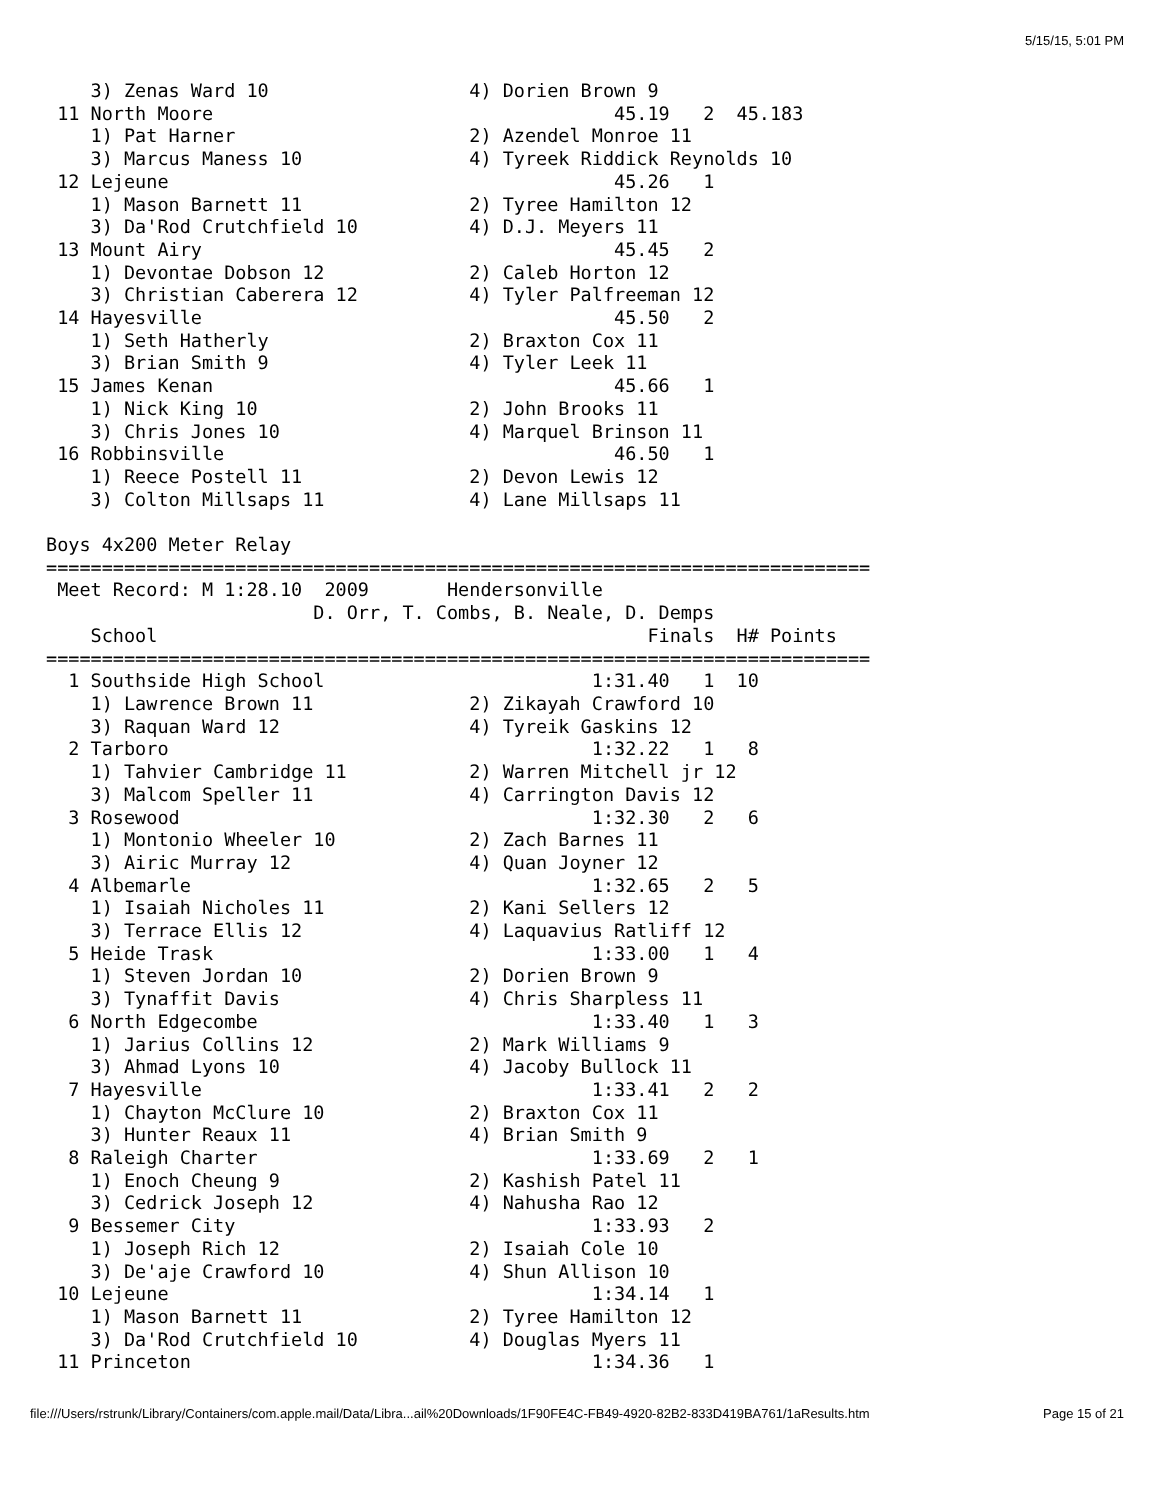5/15/15, 5:01 PM
    3) Zenas Ward 10                  4) Dorien Brown 9
 11 North Moore                                    45.19   2  45.183
    1) Pat Harner                     2) Azendel Monroe 11
    3) Marcus Maness 10               4) Tyreek Riddick Reynolds 10
 12 Lejeune                                        45.26   1
    1) Mason Barnett 11               2) Tyree Hamilton 12
    3) Da'Rod Crutchfield 10          4) D.J. Meyers 11
 13 Mount Airy                                     45.45   2
    1) Devontae Dobson 12             2) Caleb Horton 12
    3) Christian Caberera 12          4) Tyler Palfreeman 12
 14 Hayesville                                     45.50   2
    1) Seth Hatherly                  2) Braxton Cox 11
    3) Brian Smith 9                  4) Tyler Leek 11
 15 James Kenan                                    45.66   1
    1) Nick King 10                   2) John Brooks 11
    3) Chris Jones 10                 4) Marquel Brinson 11
 16 Robbinsville                                   46.50   1
    1) Reece Postell 11               2) Devon Lewis 12
    3) Colton Millsaps 11             4) Lane Millsaps 11

Boys 4x200 Meter Relay
==========================================================================
 Meet Record: M 1:28.10  2009       Hendersonville
                        D. Orr, T. Combs, B. Neale, D. Demps
    School                                            Finals  H# Points
==========================================================================
  1 Southside High School                        1:31.40   1  10
    1) Lawrence Brown 11              2) Zikayah Crawford 10
    3) Raquan Ward 12                 4) Tyreik Gaskins 12
  2 Tarboro                                      1:32.22   1   8
    1) Tahvier Cambridge 11           2) Warren Mitchell jr 12
    3) Malcom Speller 11              4) Carrington Davis 12
  3 Rosewood                                     1:32.30   2   6
    1) Montonio Wheeler 10            2) Zach Barnes 11
    3) Airic Murray 12                4) Quan Joyner 12
  4 Albemarle                                    1:32.65   2   5
    1) Isaiah Nicholes 11             2) Kani Sellers 12
    3) Terrace Ellis 12               4) Laquavius Ratliff 12
  5 Heide Trask                                  1:33.00   1   4
    1) Steven Jordan 10               2) Dorien Brown 9
    3) Tynaffit Davis                 4) Chris Sharpless 11
  6 North Edgecombe                              1:33.40   1   3
    1) Jarius Collins 12              2) Mark Williams 9
    3) Ahmad Lyons 10                 4) Jacoby Bullock 11
  7 Hayesville                                   1:33.41   2   2
    1) Chayton McClure 10             2) Braxton Cox 11
    3) Hunter Reaux 11                4) Brian Smith 9
  8 Raleigh Charter                              1:33.69   2   1
    1) Enoch Cheung 9                 2) Kashish Patel 11
    3) Cedrick Joseph 12              4) Nahusha Rao 12
  9 Bessemer City                                1:33.93   2
    1) Joseph Rich 12                 2) Isaiah Cole 10
    3) De'aje Crawford 10             4) Shun Allison 10
 10 Lejeune                                      1:34.14   1
    1) Mason Barnett 11               2) Tyree Hamilton 12
    3) Da'Rod Crutchfield 10          4) Douglas Myers 11
 11 Princeton                                    1:34.36   1
file:///Users/rstrunk/Library/Containers/com.apple.mail/Data/Libra...ail%20Downloads/1F90FE4C-FB49-4920-82B2-833D419BA761/1aResults.htm Page 15 of 21